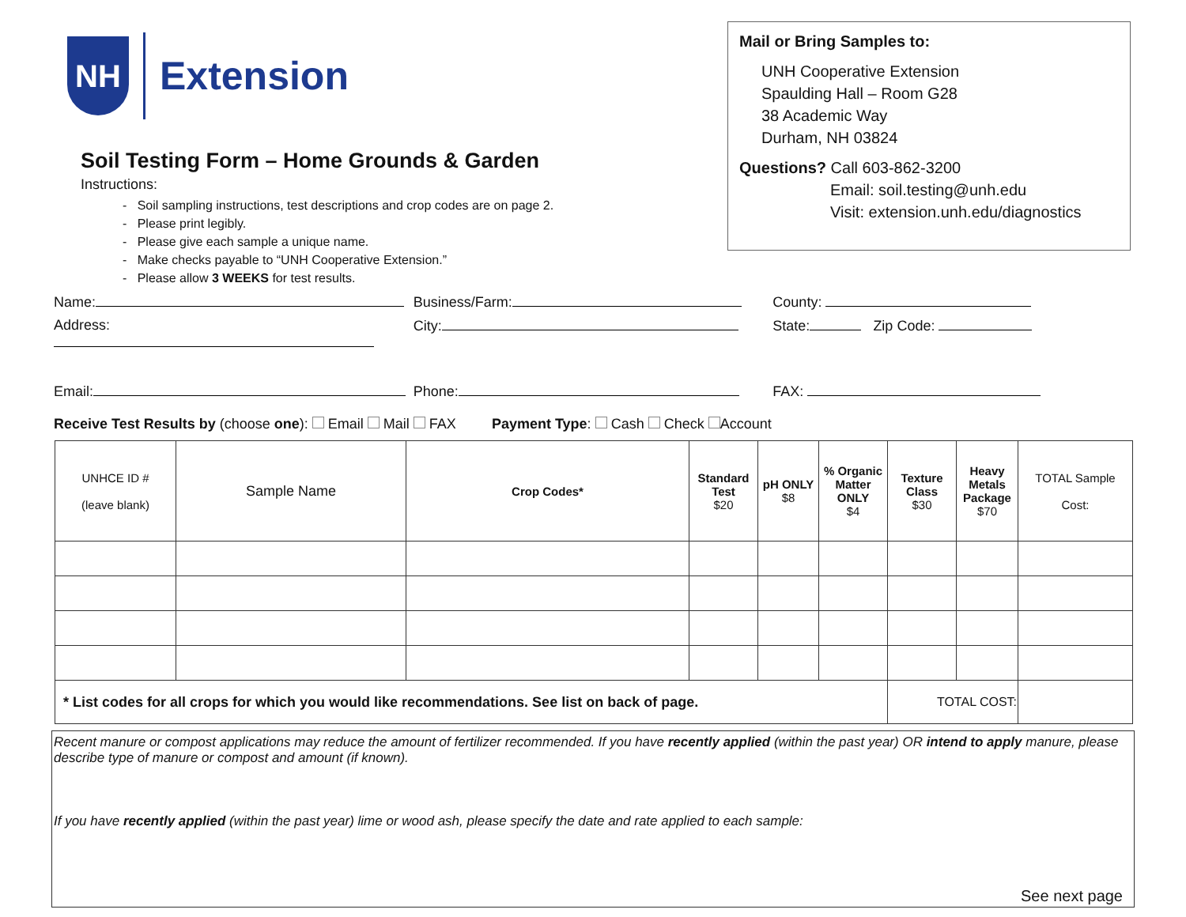NH
Extension
Soil Testing Form – Home Grounds & Garden
Instructions:
- Soil sampling instructions, test descriptions and crop codes are on page 2.
- Please print legibly.
- Please give each sample a unique name.
- Make checks payable to “UNH Cooperative Extension.”
- Please allow 3 WEEKS for test results.
Mail or Bring Samples to:
UNH Cooperative Extension
Spaulding Hall – Room G28
38 Academic Way
Durham, NH 03824
Questions? Call 603-862-3200
Email: soil.testing@unh.edu
Visit: extension.unh.edu/diagnostics
Name: Business/Farm: County:
Address: City: State: Zip Code:
Email: Phone: FAX:
Receive Test Results by (choose one): Email Mail FAX Payment Type: Cash Check Account
| UNHCE ID # (leave blank) | Sample Name | Crop Codes* | Standard Test $20 | pH ONLY $8 | % Organic Matter ONLY $4 | Texture Class $30 | Heavy Metals Package $70 | TOTAL Sample Cost: |
| --- | --- | --- | --- | --- | --- | --- | --- | --- |
| * List codes for all crops for which you would like recommendations. See list on back of page. | | | | | | TOTAL COST: | | |
Recent manure or compost applications may reduce the amount of fertilizer recommended. If you have recently applied (within the past year) OR intend to apply manure, please describe type of manure or compost and amount (if known).
If you have recently applied (within the past year) lime or wood ash, please specify the date and rate applied to each sample:
See next page